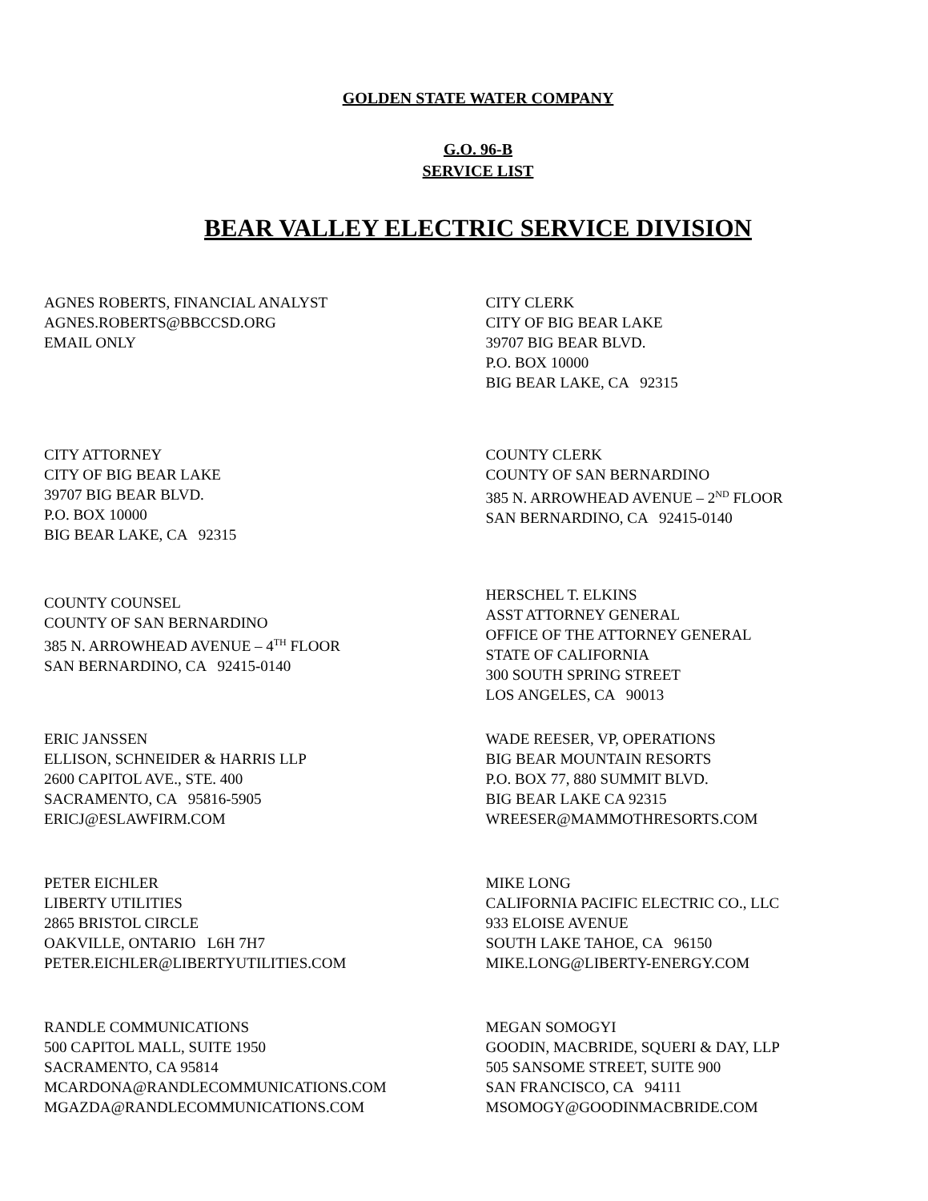GOLDEN STATE WATER COMPANY
G.O. 96-B
SERVICE LIST
BEAR VALLEY ELECTRIC SERVICE DIVISION
AGNES ROBERTS, FINANCIAL ANALYST
AGNES.ROBERTS@BBCCSD.ORG
EMAIL ONLY
CITY CLERK
CITY OF BIG BEAR LAKE
39707 BIG BEAR BLVD.
P.O. BOX 10000
BIG BEAR LAKE, CA 92315
CITY ATTORNEY
CITY OF BIG BEAR LAKE
39707 BIG BEAR BLVD.
P.O. BOX 10000
BIG BEAR LAKE, CA 92315
COUNTY CLERK
COUNTY OF SAN BERNARDINO
385 N. ARROWHEAD AVENUE – 2<sup>ND</sup> FLOOR
SAN BERNARDINO, CA 92415-0140
COUNTY COUNSEL
COUNTY OF SAN BERNARDINO
385 N. ARROWHEAD AVENUE – 4<sup>TH</sup> FLOOR
SAN BERNARDINO, CA 92415-0140
HERSCHEL T. ELKINS
ASST ATTORNEY GENERAL
OFFICE OF THE ATTORNEY GENERAL
STATE OF CALIFORNIA
300 SOUTH SPRING STREET
LOS ANGELES, CA 90013
ERIC JANSSEN
ELLISON, SCHNEIDER & HARRIS LLP
2600 CAPITOL AVE., STE. 400
SACRAMENTO, CA 95816-5905
ERICJ@ESLAWFIRM.COM
WADE REESER, VP, OPERATIONS
BIG BEAR MOUNTAIN RESORTS
P.O. BOX 77, 880 SUMMIT BLVD.
BIG BEAR LAKE CA 92315
WREESER@MAMMOTHRESORTS.COM
PETER EICHLER
LIBERTY UTILITIES
2865 BRISTOL CIRCLE
OAKVILLE, ONTARIO L6H 7H7
PETER.EICHLER@LIBERTYUTILITIES.COM
MIKE LONG
CALIFORNIA PACIFIC ELECTRIC CO., LLC
933 ELOISE AVENUE
SOUTH LAKE TAHOE, CA 96150
MIKE.LONG@LIBERTY-ENERGY.COM
RANDLE COMMUNICATIONS
500 CAPITOL MALL, SUITE 1950
SACRAMENTO, CA 95814
MCARDONA@RANDLECOMMUNICATIONS.COM
MGAZDA@RANDLECOMMUNICATIONS.COM
MEGAN SOMOGYI
GOODIN, MACBRIDE, SQUERI & DAY, LLP
505 SANSOME STREET, SUITE 900
SAN FRANCISCO, CA 94111
MSOMOGY@GOODINMACBRIDE.COM